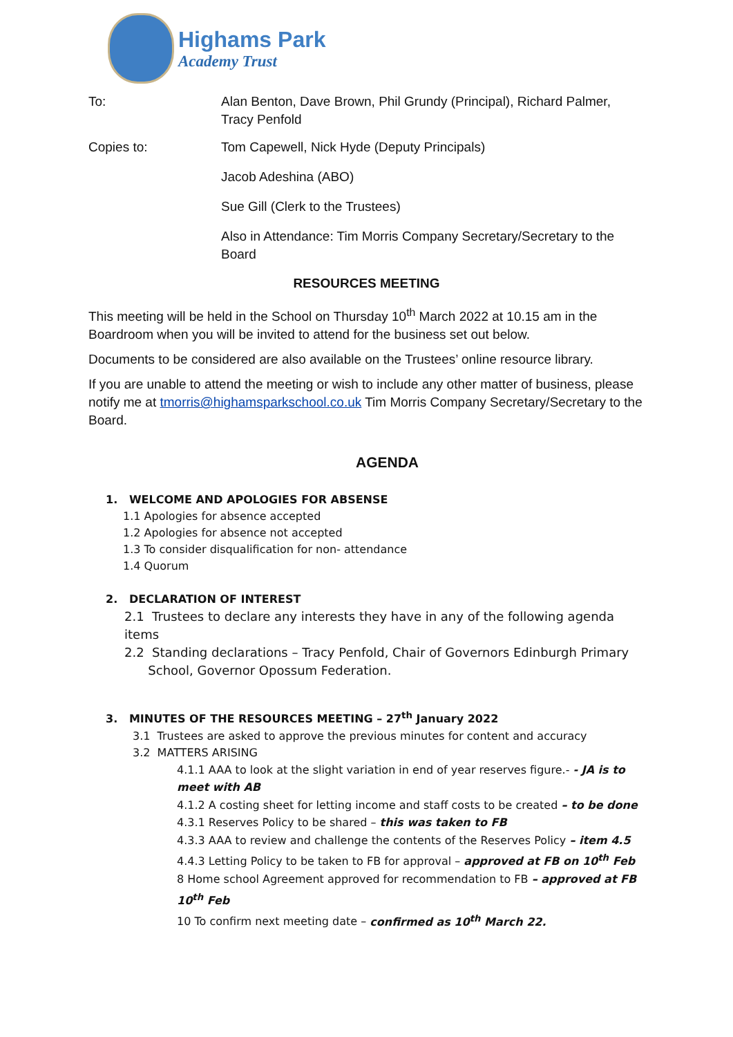Highams Park
Academy Trust
To: Alan Benton, Dave Brown, Phil Grundy (Principal), Richard Palmer, Tracy Penfold
Copies to: Tom Capewell, Nick Hyde (Deputy Principals)
Jacob Adeshina (ABO)
Sue Gill (Clerk to the Trustees)
Also in Attendance: Tim Morris Company Secretary/Secretary to the Board
RESOURCES MEETING
This meeting will be held in the School on Thursday 10<sup>th</sup> March 2022 at 10.15 am in the Boardroom when you will be invited to attend for the business set out below.
Documents to be considered are also available on the Trustees’ online resource library.
If you are unable to attend the meeting or wish to include any other matter of business, please notify me at tmorris@highamsparkschool.co.uk Tim Morris Company Secretary/Secretary to the Board.
AGENDA
1. WELCOME AND APOLOGIES FOR ABSENSE
1.1 Apologies for absence accepted
1.2 Apologies for absence not accepted
1.3 To consider disqualification for non- attendance
1.4 Quorum
2. DECLARATION OF INTEREST
2.1 Trustees to declare any interests they have in any of the following agenda items
2.2 Standing declarations – Tracy Penfold, Chair of Governors Edinburgh Primary
School, Governor Opossum Federation.
3. MINUTES OF THE RESOURCES MEETING – 27<sup>th</sup> January 2022
3.1 Trustees are asked to approve the previous minutes for content and accuracy
3.2 MATTERS ARISING
4.1.1 AAA to look at the slight variation in end of year reserves figure.- - JA is to meet with AB
4.1.2 A costing sheet for letting income and staff costs to be created – to be done
4.3.1 Reserves Policy to be shared – this was taken to FB
4.3.3 AAA to review and challenge the contents of the Reserves Policy – item 4.5
4.4.3 Letting Policy to be taken to FB for approval – approved at FB on 10<sup>th</sup> Feb
8 Home school Agreement approved for recommendation to FB – approved at FB 10<sup>th</sup> Feb
10 To confirm next meeting date – confirmed as 10<sup>th</sup> March 22.